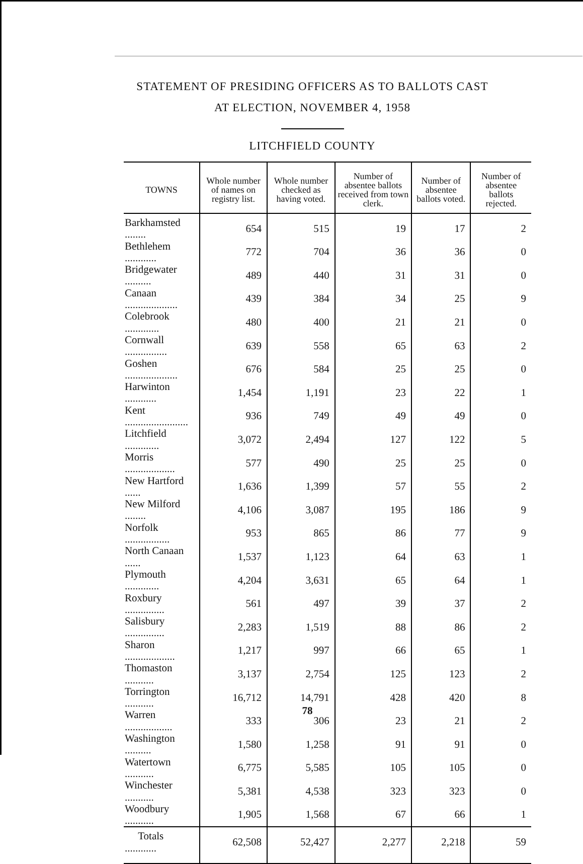STATEMENT OF PRESIDING OFFICERS AS TO BALLOTS CAST
AT ELECTION, NOVEMBER 4, 1958
LITCHFIELD COUNTY
| TOWNS | Whole number of names on registry list. | Whole number checked as having voted. | Number of absentee ballots received from town clerk. | Number of absentee ballots voted. | Number of absentee ballots rejected. |
| --- | --- | --- | --- | --- | --- |
| Barkhamsted ........ | 654 | 515 | 19 | 17 | 2 |
| Bethlehem ............ | 772 | 704 | 36 | 36 | 0 |
| Bridgewater .......... | 489 | 440 | 31 | 31 | 0 |
| Canaan .................... | 439 | 384 | 34 | 25 | 9 |
| Colebrook ............. | 480 | 400 | 21 | 21 | 0 |
| Cornwall ................ | 639 | 558 | 65 | 63 | 2 |
| Goshen .................... | 676 | 584 | 25 | 25 | 0 |
| Harwinton ............ | 1,454 | 1,191 | 23 | 22 | 1 |
| Kent ........................ | 936 | 749 | 49 | 49 | 0 |
| Litchfield ............. | 3,072 | 2,494 | 127 | 122 | 5 |
| Morris ................... | 577 | 490 | 25 | 25 | 0 |
| New Hartford ...... | 1,636 | 1,399 | 57 | 55 | 2 |
| New Milford ........ | 4,106 | 3,087 | 195 | 186 | 9 |
| Norfolk ................. | 953 | 865 | 86 | 77 | 9 |
| North Canaan ...... | 1,537 | 1,123 | 64 | 63 | 1 |
| Plymouth ............. | 4,204 | 3,631 | 65 | 64 | 1 |
| Roxbury ............... | 561 | 497 | 39 | 37 | 2 |
| Salisbury ............... | 2,283 | 1,519 | 88 | 86 | 2 |
| Sharon ................... | 1,217 | 997 | 66 | 65 | 1 |
| Thomaston ........... | 3,137 | 2,754 | 125 | 123 | 2 |
| Torrington ........... | 16,712 | 14,791 | 428 | 420 | 8 |
| Warren .................. | 333 | 306 | 23 | 21 | 2 |
| Washington .......... | 1,580 | 1,258 | 91 | 91 | 0 |
| Watertown ........... | 6,775 | 5,585 | 105 | 105 | 0 |
| Winchester ........... | 5,381 | 4,538 | 323 | 323 | 0 |
| Woodbury ........... | 1,905 | 1,568 | 67 | 66 | 1 |
| Totals ............ | 62,508 | 52,427 | 2,277 | 2,218 | 59 |
78